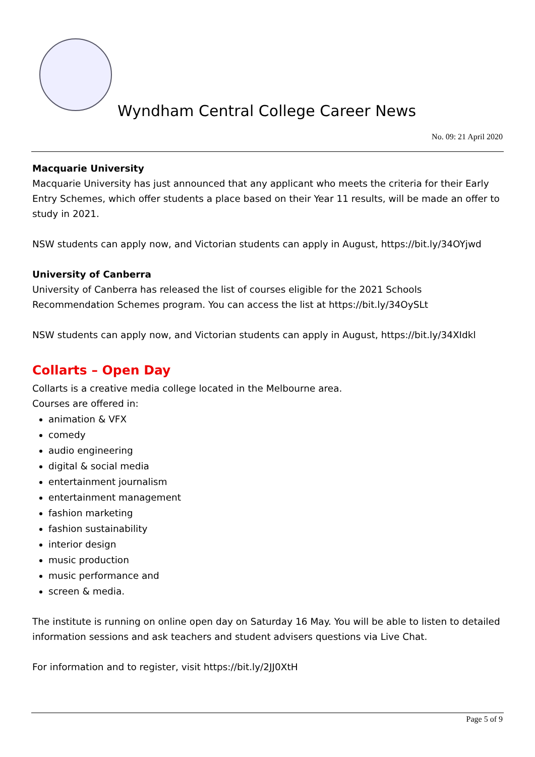Wyndham Central College Career News
No. 09: 21 April 2020
Macquarie University
Macquarie University has just announced that any applicant who meets the criteria for their Early Entry Schemes, which offer students a place based on their Year 11 results, will be made an offer to study in 2021.
NSW students can apply now, and Victorian students can apply in August, https://bit.ly/34OYjwd
University of Canberra
University of Canberra has released the list of courses eligible for the 2021 Schools Recommendation Schemes program. You can access the list at https://bit.ly/34OySLt
NSW students can apply now, and Victorian students can apply in August, https://bit.ly/34XIdkl
Collarts – Open Day
Collarts is a creative media college located in the Melbourne area.
Courses are offered in:
animation & VFX
comedy
audio engineering
digital & social media
entertainment journalism
entertainment management
fashion marketing
fashion sustainability
interior design
music production
music performance and
screen & media.
The institute is running on online open day on Saturday 16 May. You will be able to listen to detailed information sessions and ask teachers and student advisers questions via Live Chat.
For information and to register, visit https://bit.ly/2JJ0XtH
Page 5 of 9